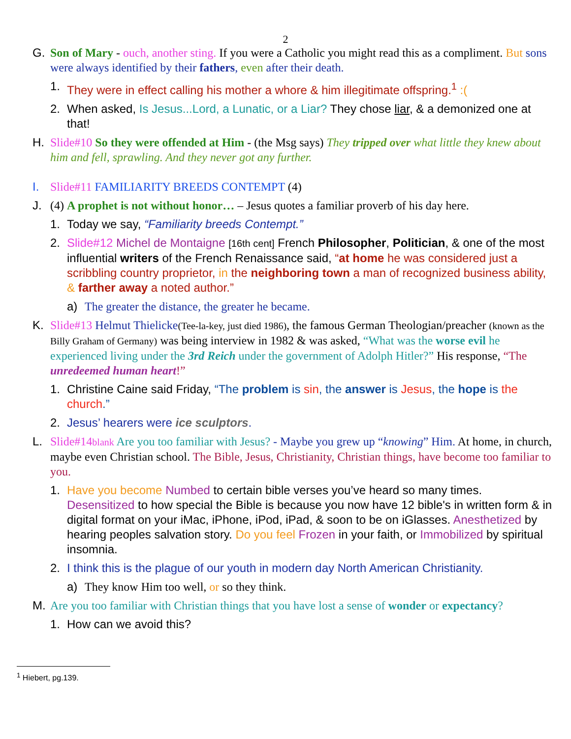2
G. Son of Mary - ouch, another sting. If you were a Catholic you might read this as a compliment. But sons were always identified by their fathers, even after their death.
1. They were in effect calling his mother a whore & him illegitimate offspring.<sup>1</sup> :(
2. When asked, Is Jesus...Lord, a Lunatic, or a Liar? They chose liar, & a demonized one at that!
H. Slide#10 So they were offended at Him - (the Msg says) They tripped over what little they knew about him and fell, sprawling. And they never got any further.
I. Slide#11 FAMILIARITY BREEDS CONTEMPT (4)
J. (4) A prophet is not without honor… – Jesus quotes a familiar proverb of his day here.
1. Today we say, “Familiarity breeds Contempt.”
2. Slide#12 Michel de Montaigne [16th cent] French Philosopher, Politician, & one of the most influential writers of the French Renaissance said, “at home he was considered just a scribbling country proprietor, in the neighboring town a man of recognized business ability, & farther away a noted author.”
a) The greater the distance, the greater he became.
K. Slide#13 Helmut Thielicke(Tee-la-key, just died 1986), the famous German Theologian/preacher (known as the Billy Graham of Germany) was being interview in 1982 & was asked, “What was the worse evil he experienced living under the 3rd Reich under the government of Adolph Hitler?” His response, “The unredeemed human heart!”
1. Christine Caine said Friday, “The problem is sin, the answer is Jesus, the hope is the church.”
2. Jesus’ hearers were ice sculptors.
L. Slide#14blank Are you too familiar with Jesus? - Maybe you grew up “knowing” Him. At home, in church, maybe even Christian school. The Bible, Jesus, Christianity, Christian things, have become too familiar to you.
1. Have you become Numbed to certain bible verses you’ve heard so many times. Desensitized to how special the Bible is because you now have 12 bible's in written form & in digital format on your iMac, iPhone, iPod, iPad, & soon to be on iGlasses. Anesthetized by hearing peoples salvation story. Do you feel Frozen in your faith, or Immobilized by spiritual insomnia.
2. I think this is the plague of our youth in modern day North American Christianity.
a) They know Him too well, or so they think.
M. Are you too familiar with Christian things that you have lost a sense of wonder or expectancy?
1. How can we avoid this?
<sup>1</sup> Hiebert, pg.139.